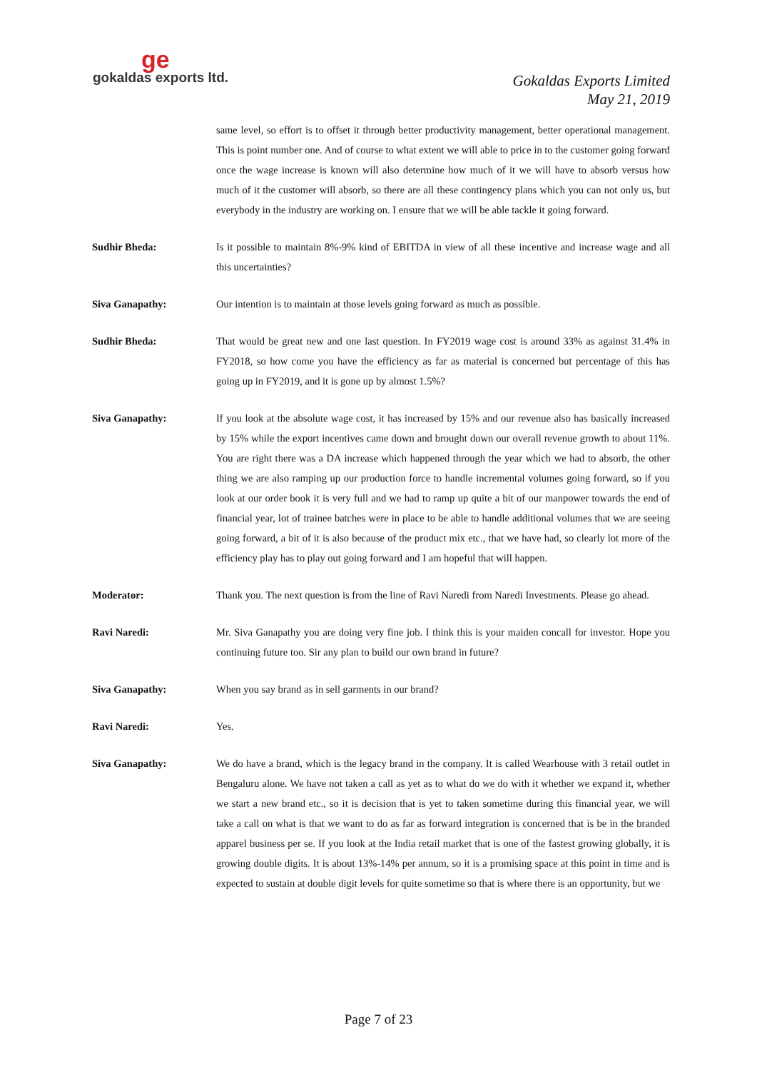ge
gokaldas exports ltd.
Gokaldas Exports Limited
May 21, 2019
same level, so effort is to offset it through better productivity management, better operational management. This is point number one. And of course to what extent we will able to price in to the customer going forward once the wage increase is known will also determine how much of it we will have to absorb versus how much of it the customer will absorb, so there are all these contingency plans which you can not only us, but everybody in the industry are working on. I ensure that we will be able tackle it going forward.
Sudhir Bheda: Is it possible to maintain 8%-9% kind of EBITDA in view of all these incentive and increase wage and all this uncertainties?
Siva Ganapathy: Our intention is to maintain at those levels going forward as much as possible.
Sudhir Bheda: That would be great new and one last question. In FY2019 wage cost is around 33% as against 31.4% in FY2018, so how come you have the efficiency as far as material is concerned but percentage of this has going up in FY2019, and it is gone up by almost 1.5%?
Siva Ganapathy: If you look at the absolute wage cost, it has increased by 15% and our revenue also has basically increased by 15% while the export incentives came down and brought down our overall revenue growth to about 11%. You are right there was a DA increase which happened through the year which we had to absorb, the other thing we are also ramping up our production force to handle incremental volumes going forward, so if you look at our order book it is very full and we had to ramp up quite a bit of our manpower towards the end of financial year, lot of trainee batches were in place to be able to handle additional volumes that we are seeing going forward, a bit of it is also because of the product mix etc., that we have had, so clearly lot more of the efficiency play has to play out going forward and I am hopeful that will happen.
Moderator: Thank you. The next question is from the line of Ravi Naredi from Naredi Investments. Please go ahead.
Ravi Naredi: Mr. Siva Ganapathy you are doing very fine job. I think this is your maiden concall for investor. Hope you continuing future too. Sir any plan to build our own brand in future?
Siva Ganapathy: When you say brand as in sell garments in our brand?
Ravi Naredi: Yes.
Siva Ganapathy: We do have a brand, which is the legacy brand in the company. It is called Wearhouse with 3 retail outlet in Bengaluru alone. We have not taken a call as yet as to what do we do with it whether we expand it, whether we start a new brand etc., so it is decision that is yet to taken sometime during this financial year, we will take a call on what is that we want to do as far as forward integration is concerned that is be in the branded apparel business per se. If you look at the India retail market that is one of the fastest growing globally, it is growing double digits. It is about 13%-14% per annum, so it is a promising space at this point in time and is expected to sustain at double digit levels for quite sometime so that is where there is an opportunity, but we
Page 7 of 23